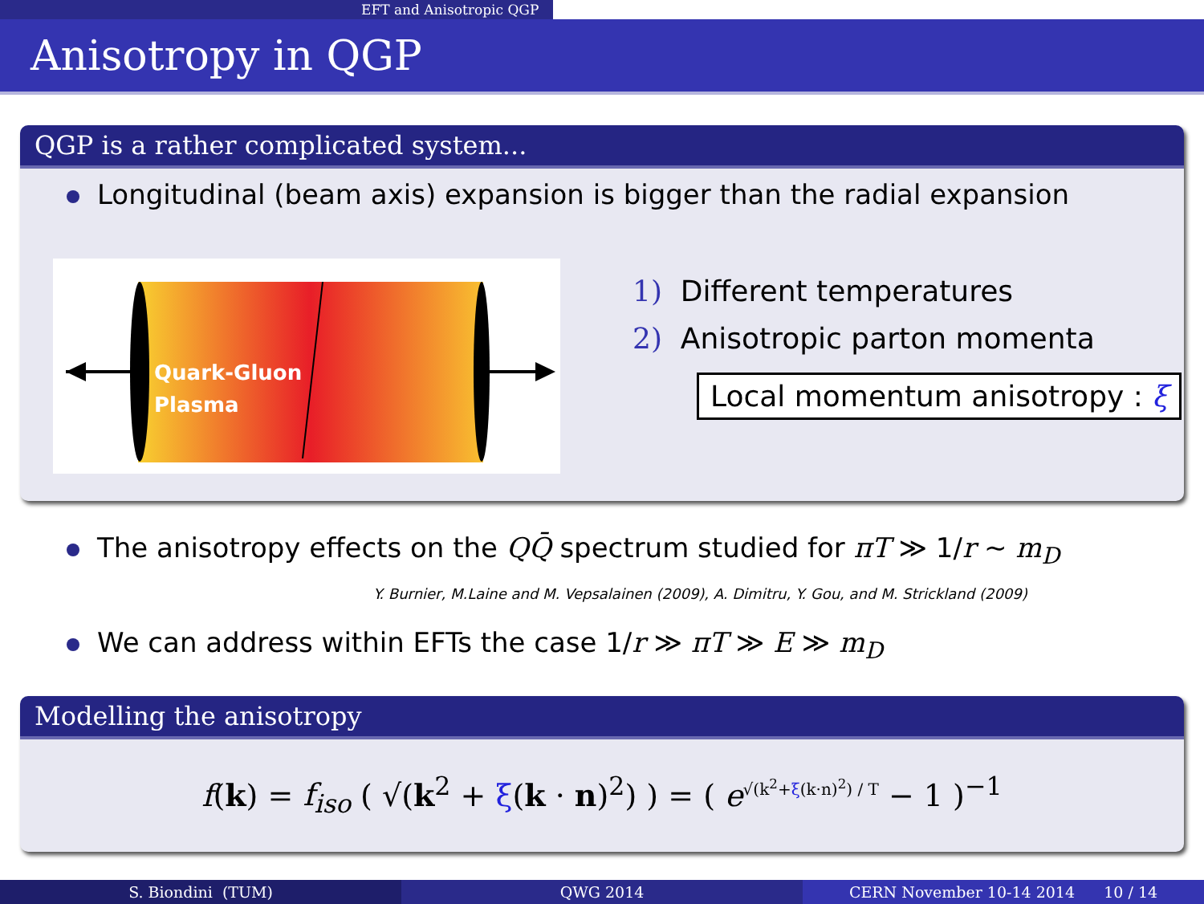EFT and Anisotropic QGP
Anisotropy in QGP
QGP is a rather complicated system...
Longitudinal (beam axis) expansion is bigger than the radial expansion
Quark-Gluon
Plasma
1) Different temperatures
2) Anisotropic parton momenta
Local momentum anisotropy : ξ
The anisotropy effects on the QQ̄ spectrum studied for πT ≫ 1/r ∼ m<sub>D</sub>
Y. Burnier, M.Laine and M. Vepsalainen (2009), A. Dimitru, Y. Gou, and M. Strickland (2009)
We can address within EFTs the case 1/r ≫ πT ≫ E ≫ m<sub>D</sub>
Modelling the anisotropy
f(k) = f<sub>iso</sub> ( √(k<sup>2</sup> + ξ(k · n)<sup>2</sup>) ) = ( e<sup>√(k<sup>2</sup>+ξ(k·n)<sup>2</sup>) / T</sup> − 1 )<sup>−1</sup>
S. Biondini (TUM) QWG 2014 CERN November 10-14 2014 10 / 14